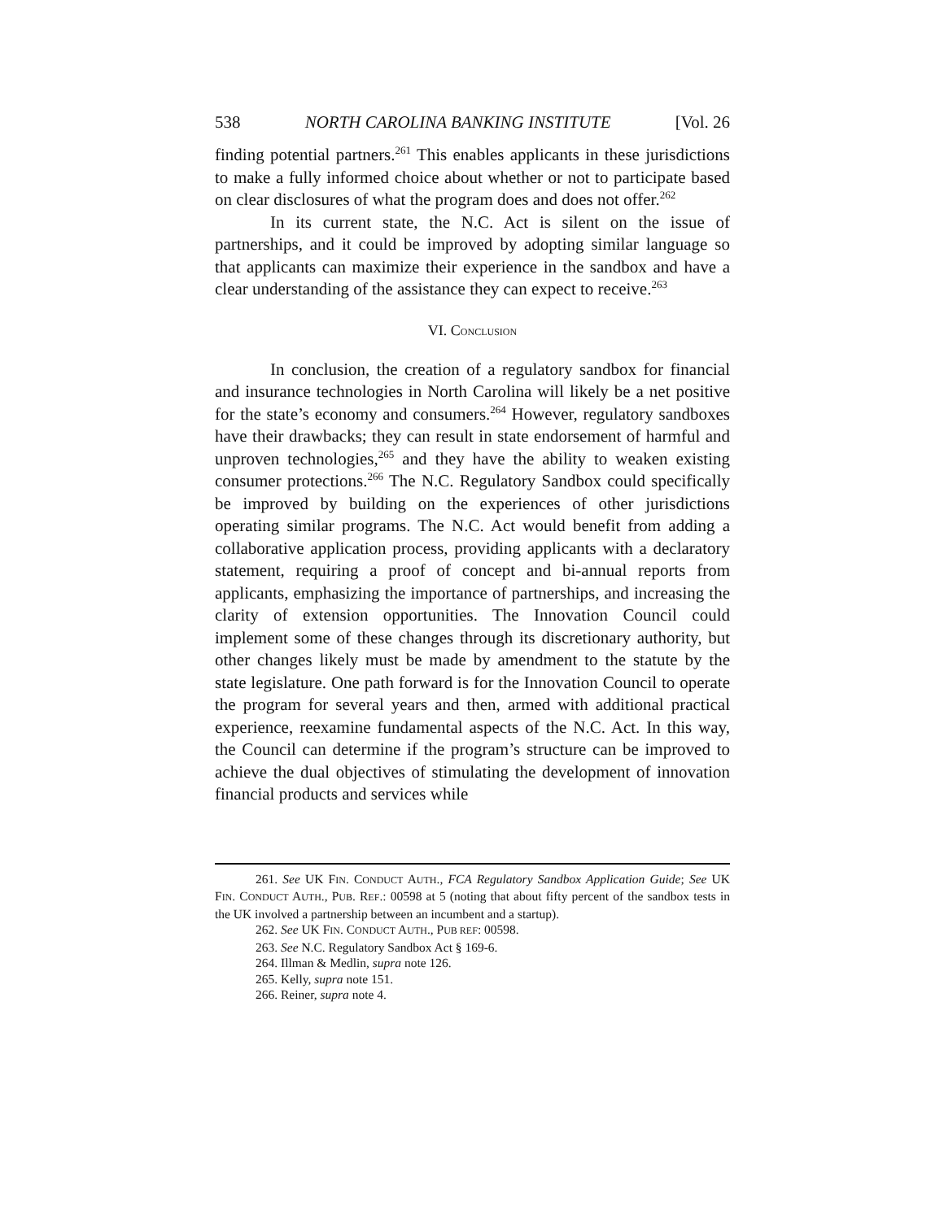538 NORTH CAROLINA BANKING INSTITUTE [Vol. 26
finding potential partners.<sup>261</sup> This enables applicants in these jurisdictions to make a fully informed choice about whether or not to participate based on clear disclosures of what the program does and does not offer.<sup>262</sup>
In its current state, the N.C. Act is silent on the issue of partnerships, and it could be improved by adopting similar language so that applicants can maximize their experience in the sandbox and have a clear understanding of the assistance they can expect to receive.<sup>263</sup>
VI. CONCLUSION
In conclusion, the creation of a regulatory sandbox for financial and insurance technologies in North Carolina will likely be a net positive for the state’s economy and consumers.<sup>264</sup> However, regulatory sandboxes have their drawbacks; they can result in state endorsement of harmful and unproven technologies,<sup>265</sup> and they have the ability to weaken existing consumer protections.<sup>266</sup> The N.C. Regulatory Sandbox could specifically be improved by building on the experiences of other jurisdictions operating similar programs. The N.C. Act would benefit from adding a collaborative application process, providing applicants with a declaratory statement, requiring a proof of concept and bi-annual reports from applicants, emphasizing the importance of partnerships, and increasing the clarity of extension opportunities. The Innovation Council could implement some of these changes through its discretionary authority, but other changes likely must be made by amendment to the statute by the state legislature. One path forward is for the Innovation Council to operate the program for several years and then, armed with additional practical experience, reexamine fundamental aspects of the N.C. Act. In this way, the Council can determine if the program’s structure can be improved to achieve the dual objectives of stimulating the development of innovation financial products and services while
261. See UK FIN. CONDUCT AUTH., FCA Regulatory Sandbox Application Guide; See UK FIN. CONDUCT AUTH., PUB. REF.: 00598 at 5 (noting that about fifty percent of the sandbox tests in the UK involved a partnership between an incumbent and a startup).
262. See UK FIN. CONDUCT AUTH., PUB REF: 00598.
263. See N.C. Regulatory Sandbox Act § 169-6.
264. Illman & Medlin, supra note 126.
265. Kelly, supra note 151.
266. Reiner, supra note 4.